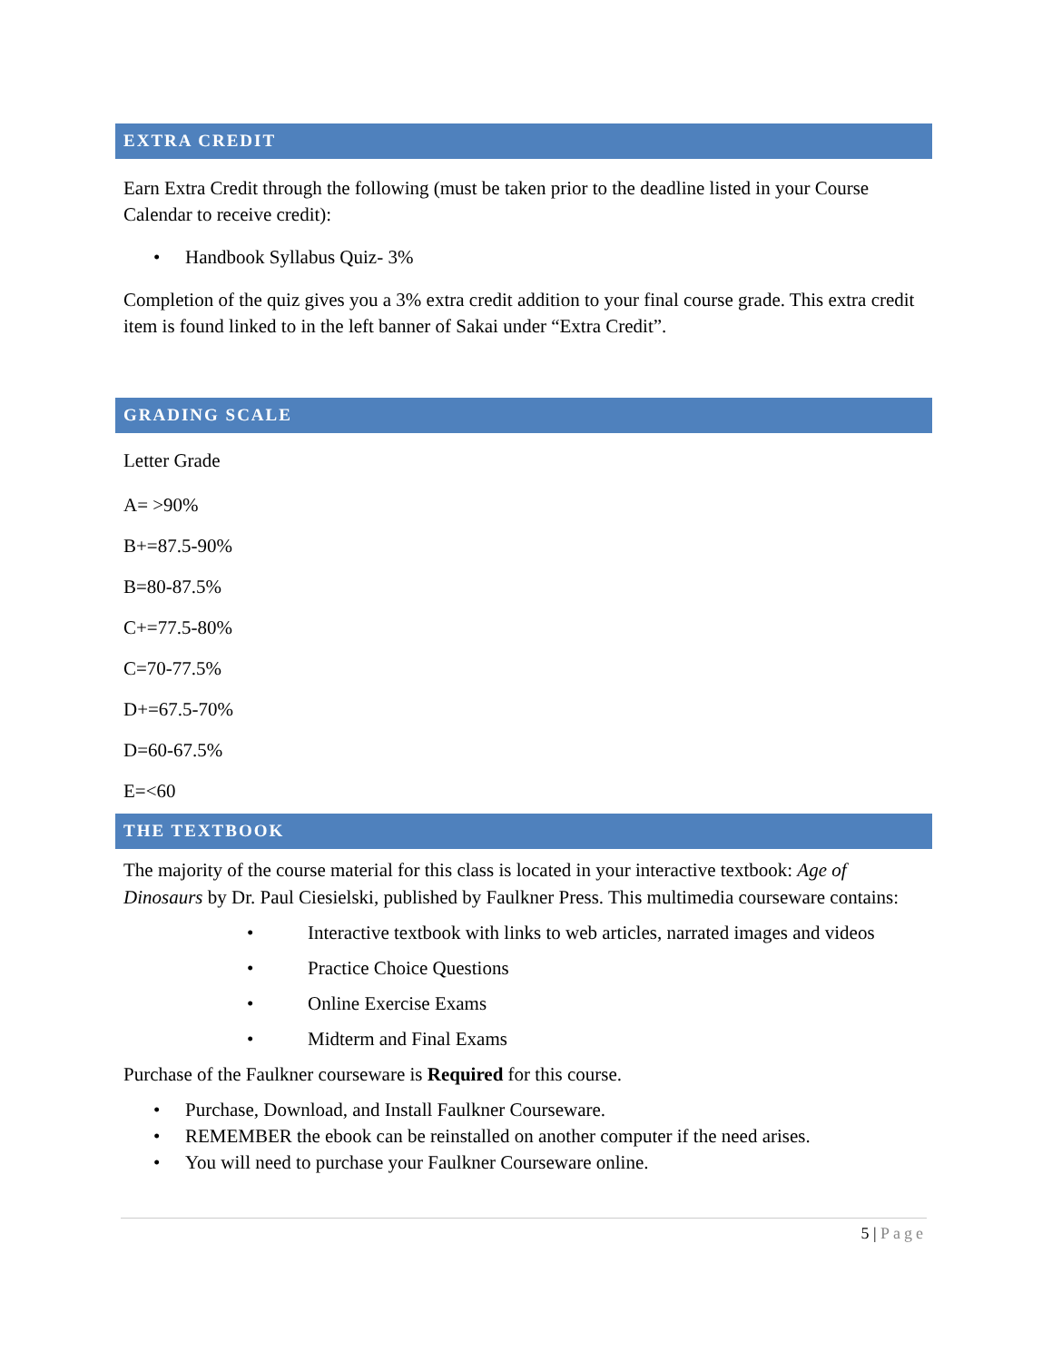EXTRA CREDIT
Earn Extra Credit through the following (must be taken prior to the deadline listed in your Course Calendar to receive credit):
• Handbook Syllabus Quiz- 3%
Completion of the quiz gives you a 3% extra credit addition to your final course grade. This extra credit item is found linked to in the left banner of Sakai under “Extra Credit”.
GRADING SCALE
Letter Grade
A= >90%
B+=87.5-90%
B=80-87.5%
C+=77.5-80%
C=70-77.5%
D+=67.5-70%
D=60-67.5%
E=<60
THE TEXTBOOK
The majority of the course material for this class is located in your interactive textbook: Age of Dinosaurs by Dr. Paul Ciesielski, published by Faulkner Press. This multimedia courseware contains:
• Interactive textbook with links to web articles, narrated images and videos
• Practice Choice Questions
• Online Exercise Exams
• Midterm and Final Exams
Purchase of the Faulkner courseware is Required for this course.
• Purchase, Download, and Install Faulkner Courseware.
• REMEMBER the ebook can be reinstalled on another computer if the need arises.
• You will need to purchase your Faulkner Courseware online.
5 | Page